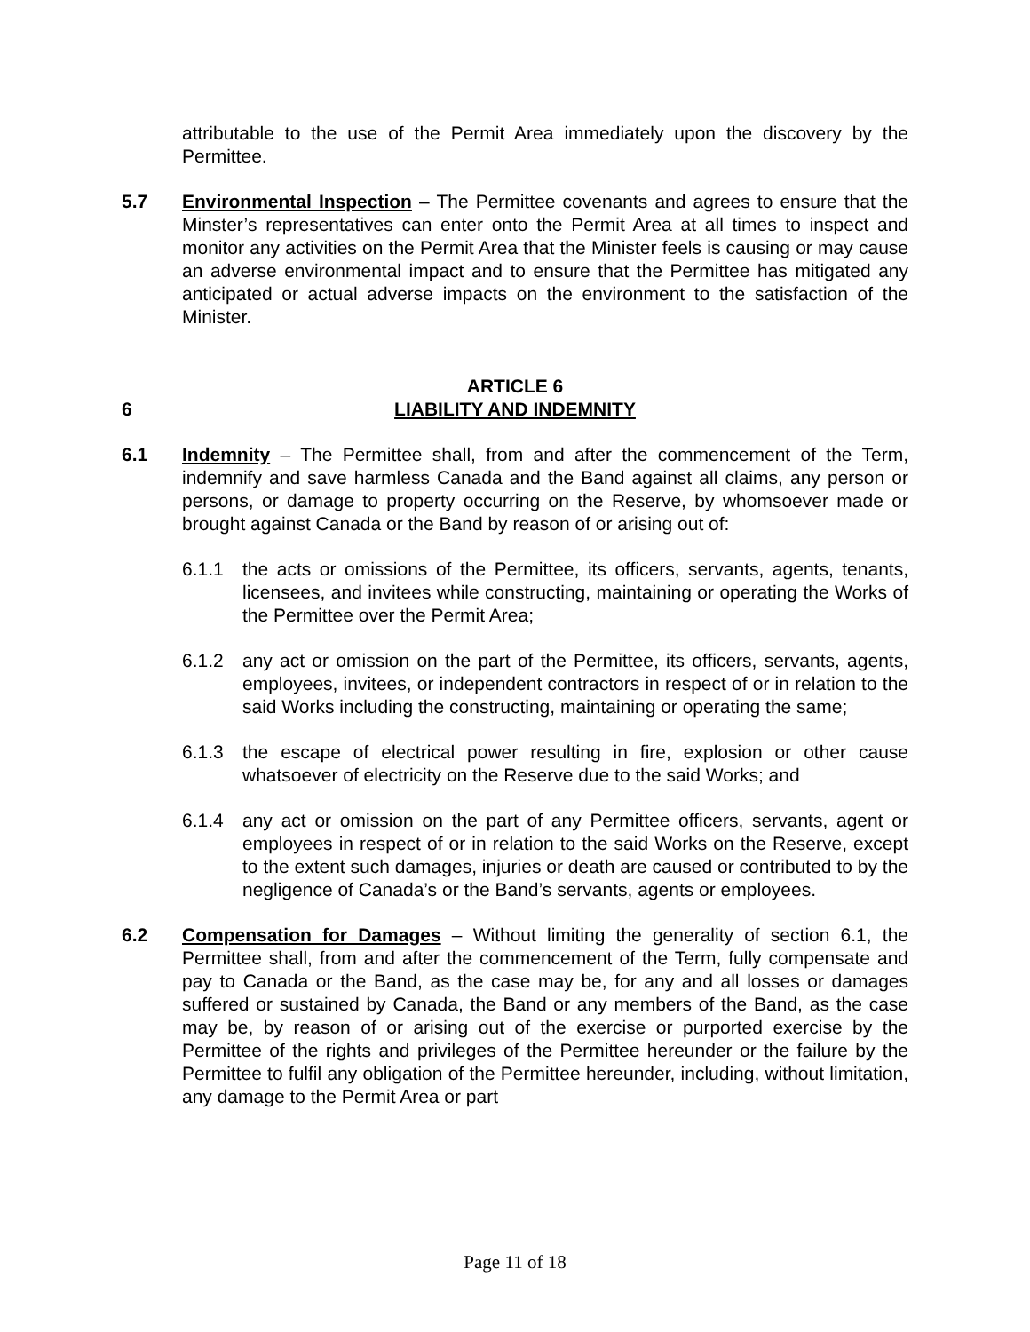attributable to the use of the Permit Area immediately upon the discovery by the Permittee.
5.7 Environmental Inspection – The Permittee covenants and agrees to ensure that the Minster’s representatives can enter onto the Permit Area at all times to inspect and monitor any activities on the Permit Area that the Minister feels is causing or may cause an adverse environmental impact and to ensure that the Permittee has mitigated any anticipated or actual adverse impacts on the environment to the satisfaction of the Minister.
6
ARTICLE 6
LIABILITY AND INDEMNITY
6.1 Indemnity – The Permittee shall, from and after the commencement of the Term, indemnify and save harmless Canada and the Band against all claims, any person or persons, or damage to property occurring on the Reserve, by whomsoever made or brought against Canada or the Band by reason of or arising out of:
6.1.1 the acts or omissions of the Permittee, its officers, servants, agents, tenants, licensees, and invitees while constructing, maintaining or operating the Works of the Permittee over the Permit Area;
6.1.2 any act or omission on the part of the Permittee, its officers, servants, agents, employees, invitees, or independent contractors in respect of or in relation to the said Works including the constructing, maintaining or operating the same;
6.1.3 the escape of electrical power resulting in fire, explosion or other cause whatsoever of electricity on the Reserve due to the said Works; and
6.1.4 any act or omission on the part of any Permittee officers, servants, agent or employees in respect of or in relation to the said Works on the Reserve, except to the extent such damages, injuries or death are caused or contributed to by the negligence of Canada’s or the Band’s servants, agents or employees.
6.2 Compensation for Damages – Without limiting the generality of section 6.1, the Permittee shall, from and after the commencement of the Term, fully compensate and pay to Canada or the Band, as the case may be, for any and all losses or damages suffered or sustained by Canada, the Band or any members of the Band, as the case may be, by reason of or arising out of the exercise or purported exercise by the Permittee of the rights and privileges of the Permittee hereunder or the failure by the Permittee to fulfil any obligation of the Permittee hereunder, including, without limitation, any damage to the Permit Area or part
Page 11 of 18